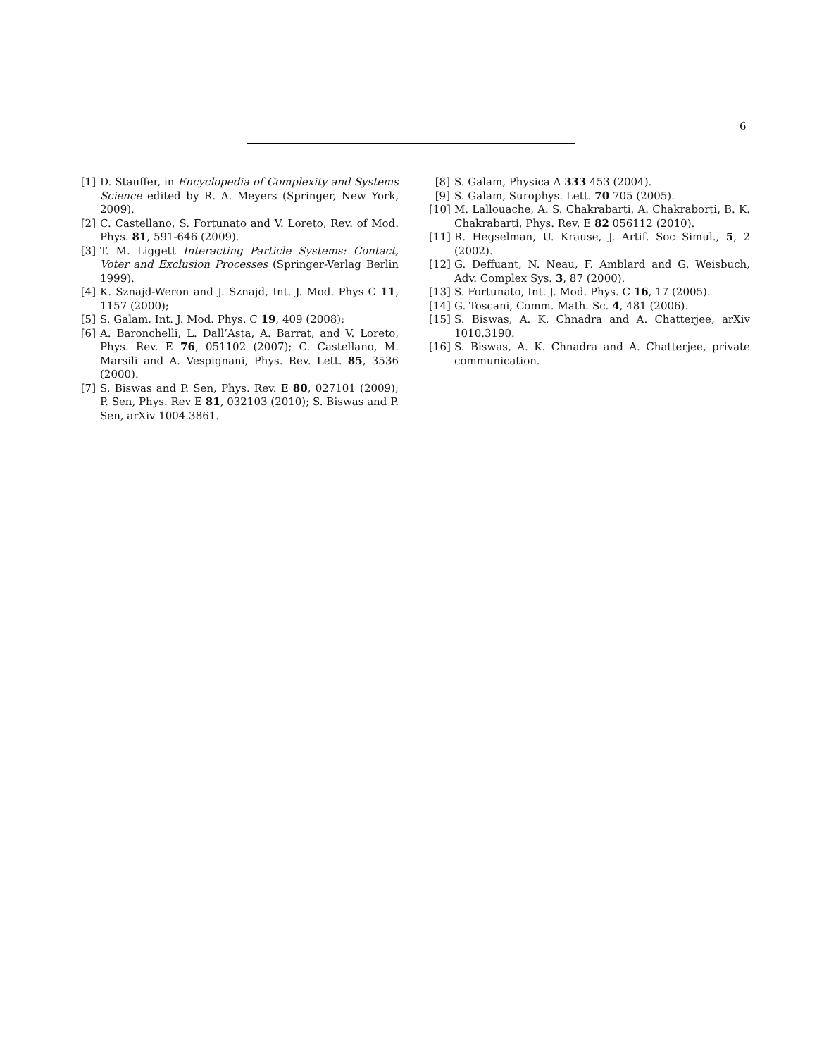6
[1] D. Stauffer, in Encyclopedia of Complexity and Systems Science edited by R. A. Meyers (Springer, New York, 2009).
[2] C. Castellano, S. Fortunato and V. Loreto, Rev. of Mod. Phys. 81, 591-646 (2009).
[3] T. M. Liggett Interacting Particle Systems: Contact, Voter and Exclusion Processes (Springer-Verlag Berlin 1999).
[4] K. Sznajd-Weron and J. Sznajd, Int. J. Mod. Phys C 11, 1157 (2000);
[5] S. Galam, Int. J. Mod. Phys. C 19, 409 (2008);
[6] A. Baronchelli, L. Dall’Asta, A. Barrat, and V. Loreto, Phys. Rev. E 76, 051102 (2007); C. Castellano, M. Marsili and A. Vespignani, Phys. Rev. Lett. 85, 3536 (2000).
[7] S. Biswas and P. Sen, Phys. Rev. E 80, 027101 (2009); P. Sen, Phys. Rev E 81, 032103 (2010); S. Biswas and P. Sen, arXiv 1004.3861.
[8] S. Galam, Physica A 333 453 (2004).
[9] S. Galam, Surophys. Lett. 70 705 (2005).
[10] M. Lallouache, A. S. Chakrabarti, A. Chakraborti, B. K. Chakrabarti, Phys. Rev. E 82 056112 (2010).
[11] R. Hegselman, U. Krause, J. Artif. Soc Simul., 5, 2 (2002).
[12] G. Deffuant, N. Neau, F. Amblard and G. Weisbuch, Adv. Complex Sys. 3, 87 (2000).
[13] S. Fortunato, Int. J. Mod. Phys. C 16, 17 (2005).
[14] G. Toscani, Comm. Math. Sc. 4, 481 (2006).
[15] S. Biswas, A. K. Chnadra and A. Chatterjee, arXiv 1010.3190.
[16] S. Biswas, A. K. Chnadra and A. Chatterjee, private communication.